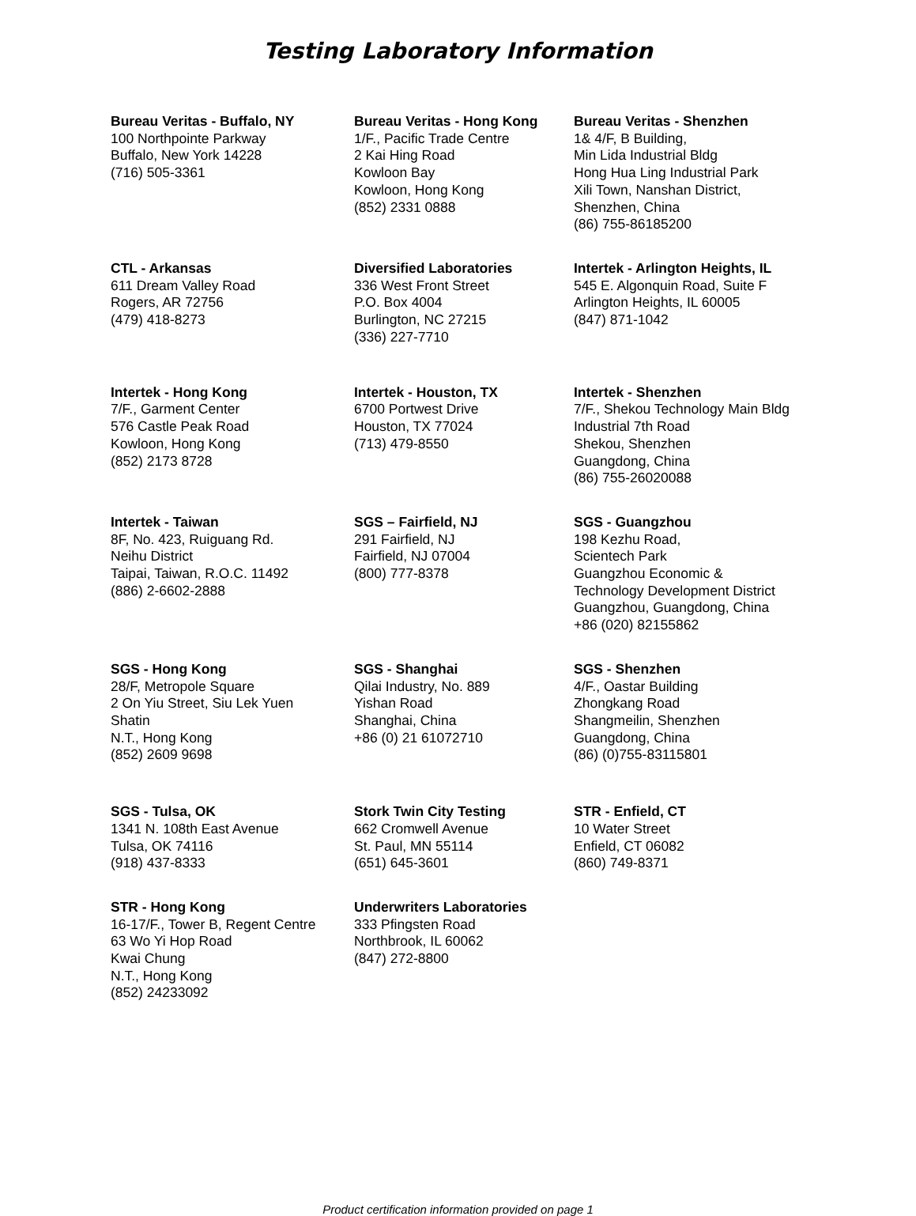Testing Laboratory Information
Bureau Veritas - Buffalo, NY
100 Northpointe Parkway
Buffalo, New York 14228
(716) 505-3361
Bureau Veritas - Hong Kong
1/F., Pacific Trade Centre
2 Kai Hing Road
Kowloon Bay
Kowloon, Hong Kong
(852) 2331 0888
Bureau Veritas - Shenzhen
1& 4/F, B Building,
Min Lida Industrial Bldg
Hong Hua Ling Industrial Park
Xili Town, Nanshan District,
Shenzhen, China
(86) 755-86185200
CTL - Arkansas
611 Dream Valley Road
Rogers, AR 72756
(479) 418-8273
Diversified Laboratories
336 West Front Street
P.O. Box 4004
Burlington, NC 27215
(336) 227-7710
Intertek - Arlington Heights, IL
545 E. Algonquin Road, Suite F
Arlington Heights, IL 60005
(847) 871-1042
Intertek - Hong Kong
7/F., Garment Center
576 Castle Peak Road
Kowloon, Hong Kong
(852) 2173 8728
Intertek - Houston, TX
6700 Portwest Drive
Houston, TX 77024
(713) 479-8550
Intertek - Shenzhen
7/F., Shekou Technology Main Bldg
Industrial 7th Road
Shekou, Shenzhen
Guangdong, China
(86) 755-26020088
Intertek - Taiwan
8F, No. 423, Ruiguang Rd.
Neihu District
Taipai, Taiwan, R.O.C. 11492
(886) 2-6602-2888
SGS – Fairfield, NJ
291 Fairfield, NJ
Fairfield, NJ 07004
(800) 777-8378
SGS - Guangzhou
198 Kezhu Road,
Scientech Park
Guangzhou Economic &
Technology Development District
Guangzhou, Guangdong, China
+86 (020) 82155862
SGS - Hong Kong
28/F, Metropole Square
2 On Yiu Street, Siu Lek Yuen
Shatin
N.T., Hong Kong
(852) 2609 9698
SGS - Shanghai
Qilai Industry, No. 889
Yishan Road
Shanghai, China
+86 (0) 21 61072710
SGS - Shenzhen
4/F., Oastar Building
Zhongkang Road
Shangmeilin, Shenzhen
Guangdong, China
(86) (0)755-83115801
SGS - Tulsa, OK
1341 N. 108th East Avenue
Tulsa, OK 74116
(918) 437-8333
Stork Twin City Testing
662 Cromwell Avenue
St. Paul, MN 55114
(651) 645-3601
STR - Enfield, CT
10 Water Street
Enfield, CT 06082
(860) 749-8371
STR - Hong Kong
16-17/F., Tower B, Regent Centre
63 Wo Yi Hop Road
Kwai Chung
N.T., Hong Kong
(852) 24233092
Underwriters Laboratories
333 Pfingsten Road
Northbrook, IL 60062
(847) 272-8800
Product certification information provided on page 1